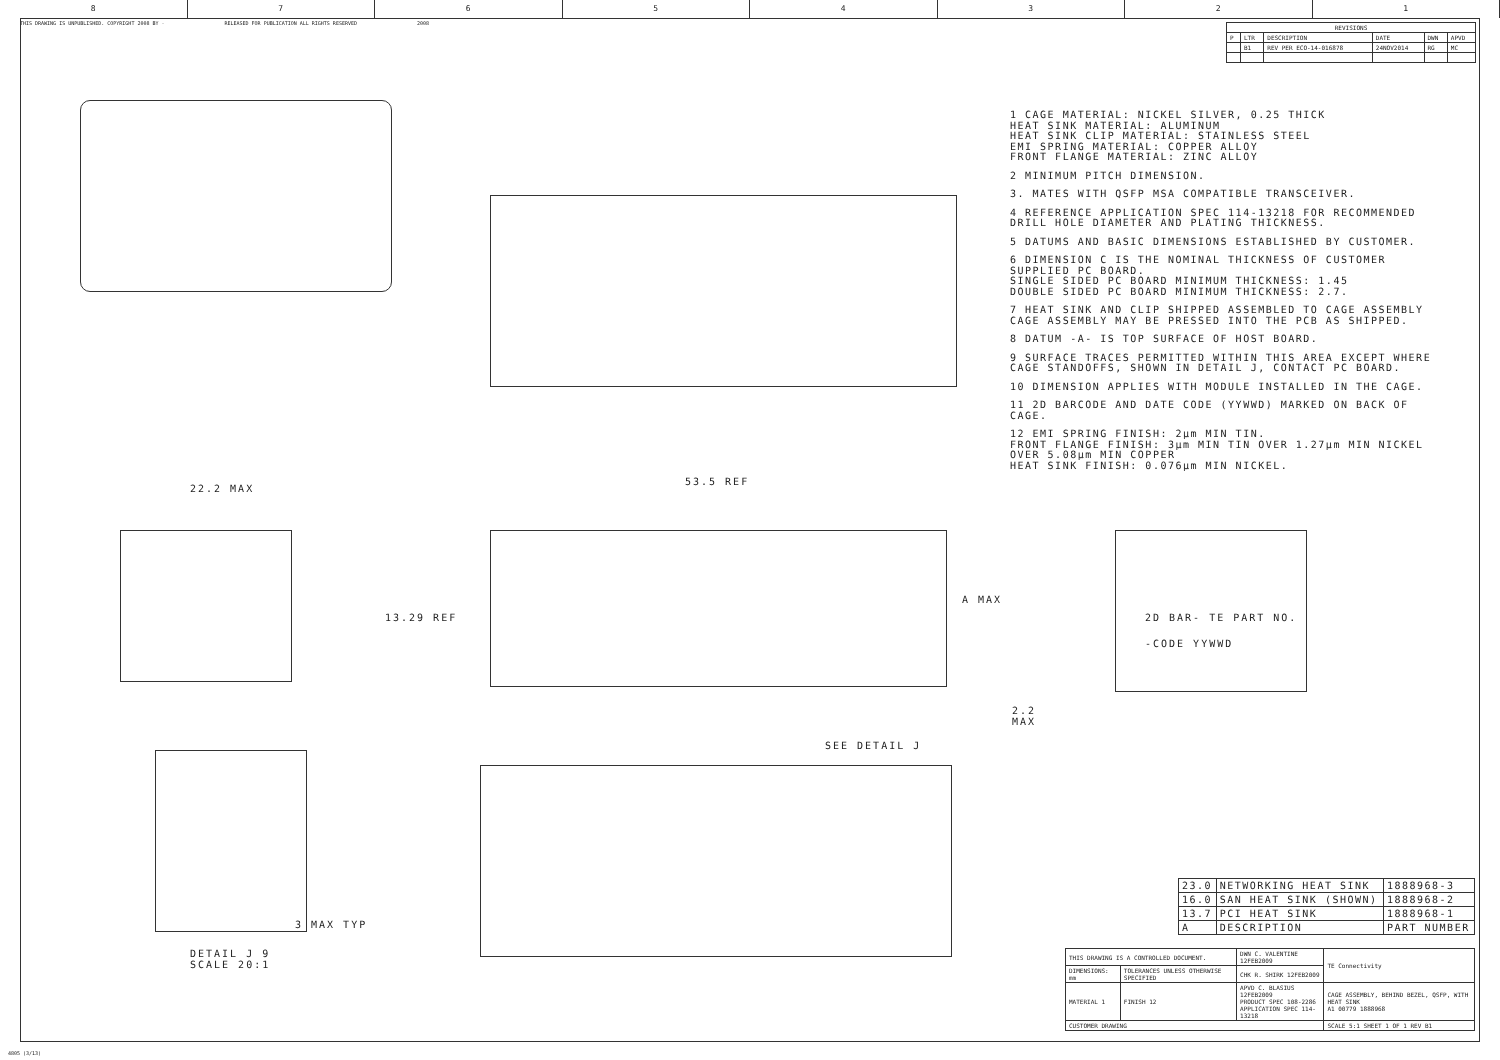8 7 6 5 4 3 2 1
THIS DRAWING IS UNPUBLISHED. COPYRIGHT 2008 BY - RELEASED FOR PUBLICATION ALL RIGHTS RESERVED 2008
| REVISIONS | | | | | |
| --- | --- | --- | --- | --- | --- |
| P | LTR | DESCRIPTION | DATE | DWN | APVD |
| | B1 | REV PER ECO-14-016878 | 24NOV2014 | RG | MC |
1 CAGE MATERIAL: NICKEL SILVER, 0.25 THICK
HEAT SINK MATERIAL: ALUMINUM
HEAT SINK CLIP MATERIAL: STAINLESS STEEL
EMI SPRING MATERIAL: COPPER ALLOY
FRONT FLANGE MATERIAL: ZINC ALLOY
2 MINIMUM PITCH DIMENSION.
3. MATES WITH QSFP MSA COMPATIBLE TRANSCEIVER.
4 REFERENCE APPLICATION SPEC 114-13218 FOR RECOMMENDED DRILL HOLE DIAMETER AND PLATING THICKNESS.
5 DATUMS AND BASIC DIMENSIONS ESTABLISHED BY CUSTOMER.
6 DIMENSION C IS THE NOMINAL THICKNESS OF CUSTOMER SUPPLIED PC BOARD.
SINGLE SIDED PC BOARD MINIMUM THICKNESS: 1.45
DOUBLE SIDED PC BOARD MINIMUM THICKNESS: 2.7.
7 HEAT SINK AND CLIP SHIPPED ASSEMBLED TO CAGE ASSEMBLY CAGE ASSEMBLY MAY BE PRESSED INTO THE PCB AS SHIPPED.
8 DATUM -A- IS TOP SURFACE OF HOST BOARD.
9 SURFACE TRACES PERMITTED WITHIN THIS AREA EXCEPT WHERE CAGE STANDOFFS, SHOWN IN DETAIL J, CONTACT PC BOARD.
10 DIMENSION APPLIES WITH MODULE INSTALLED IN THE CAGE.
11 2D BARCODE AND DATE CODE (YYWWD) MARKED ON BACK OF CAGE.
12 EMI SPRING FINISH: 2µm MIN TIN.
FRONT FLANGE FINISH: 3µm MIN TIN OVER 1.27µm MIN NICKEL OVER 5.08µm MIN COPPER
HEAT SINK FINISH: 0.076µm MIN NICKEL.
22.2 MAX
53.5 REF
13.29 REF
A MAX
SEE DETAIL J
2.2
MAX
2D BAR- TE PART NO.
-CODE YYWWD
3 MAX TYP
DETAIL J 9
SCALE 20:1
| 23.0 | NETWORKING HEAT SINK | 1888968-3 |
| 16.0 | SAN HEAT SINK (SHOWN) | 1888968-2 |
| 13.7 | PCI HEAT SINK | 1888968-1 |
| A | DESCRIPTION | PART NUMBER |
| THIS DRAWING IS A CONTROLLED DOCUMENT. | | DWN C. VALENTINE 12FEB2009 | TE Connectivity |
| DIMENSIONS: mm | TOLERANCES UNLESS OTHERWISE SPECIFIED | CHK R. SHIRK 12FEB2009 | |
| MATERIAL 1 | FINISH 12 | APVD C. BLASIUS 12FEB2009 PRODUCT SPEC 108-2286 APPLICATION SPEC 114-13218 | CAGE ASSEMBLY, BEHIND BEZEL, QSFP, WITH HEAT SINK A1 00779 1888968 |
| CUSTOMER DRAWING | | | SCALE 5:1 SHEET 1 OF 1 REV B1 |
4805 (3/13)